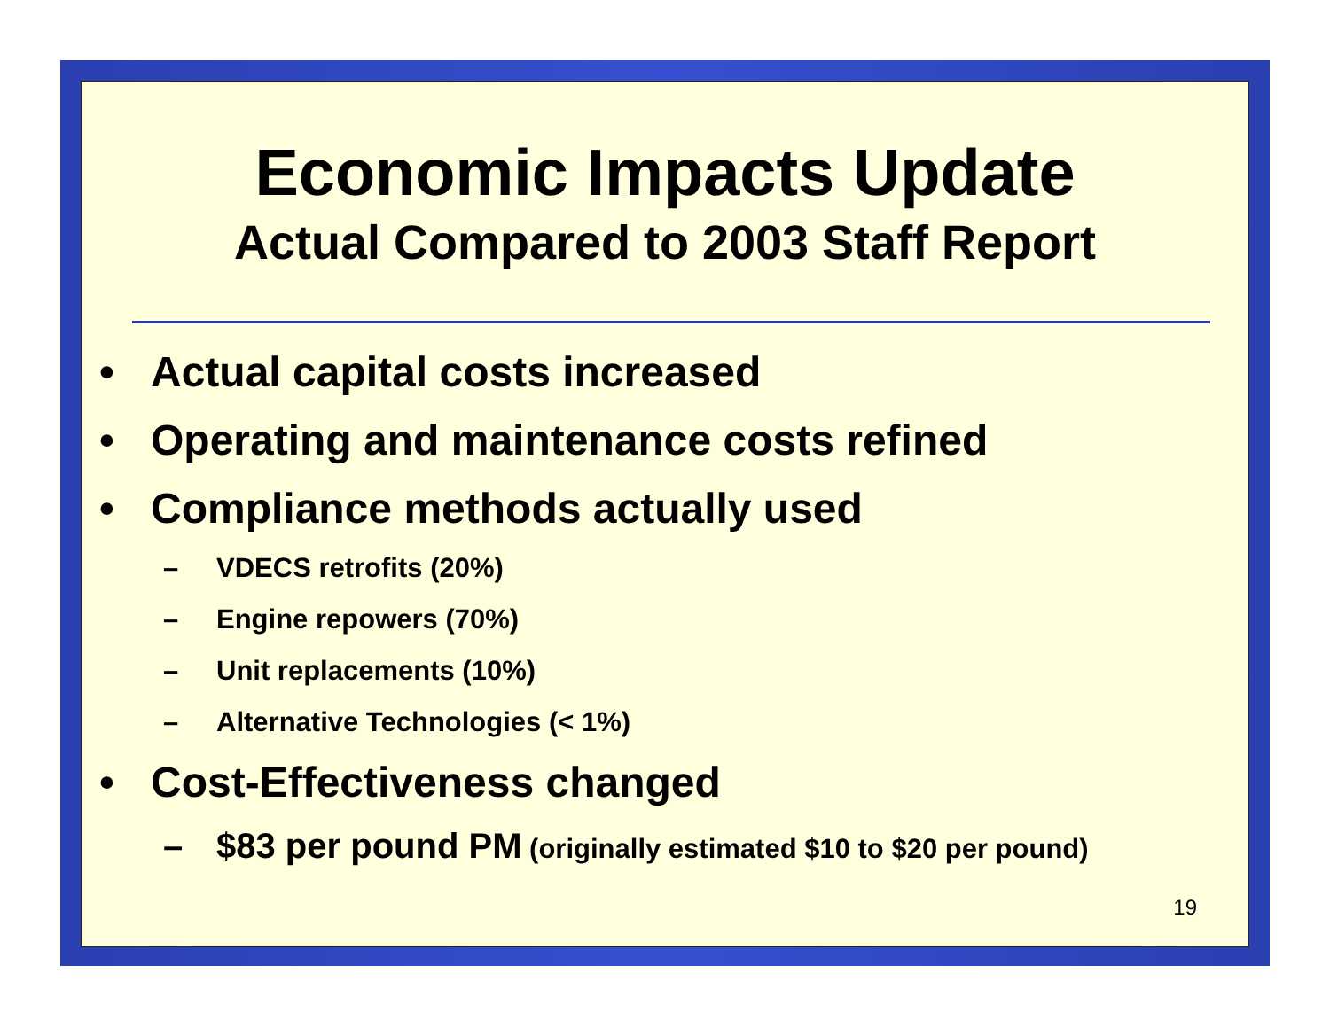Economic Impacts Update
Actual Compared to 2003 Staff Report
• Actual capital costs increased
• Operating and maintenance costs refined
• Compliance methods actually used
– VDECS retrofits (20%)
– Engine repowers (70%)
– Unit replacements (10%)
– Alternative Technologies (< 1%)
• Cost-Effectiveness changed
– $83 per pound PM (originally estimated $10 to $20 per pound)
19